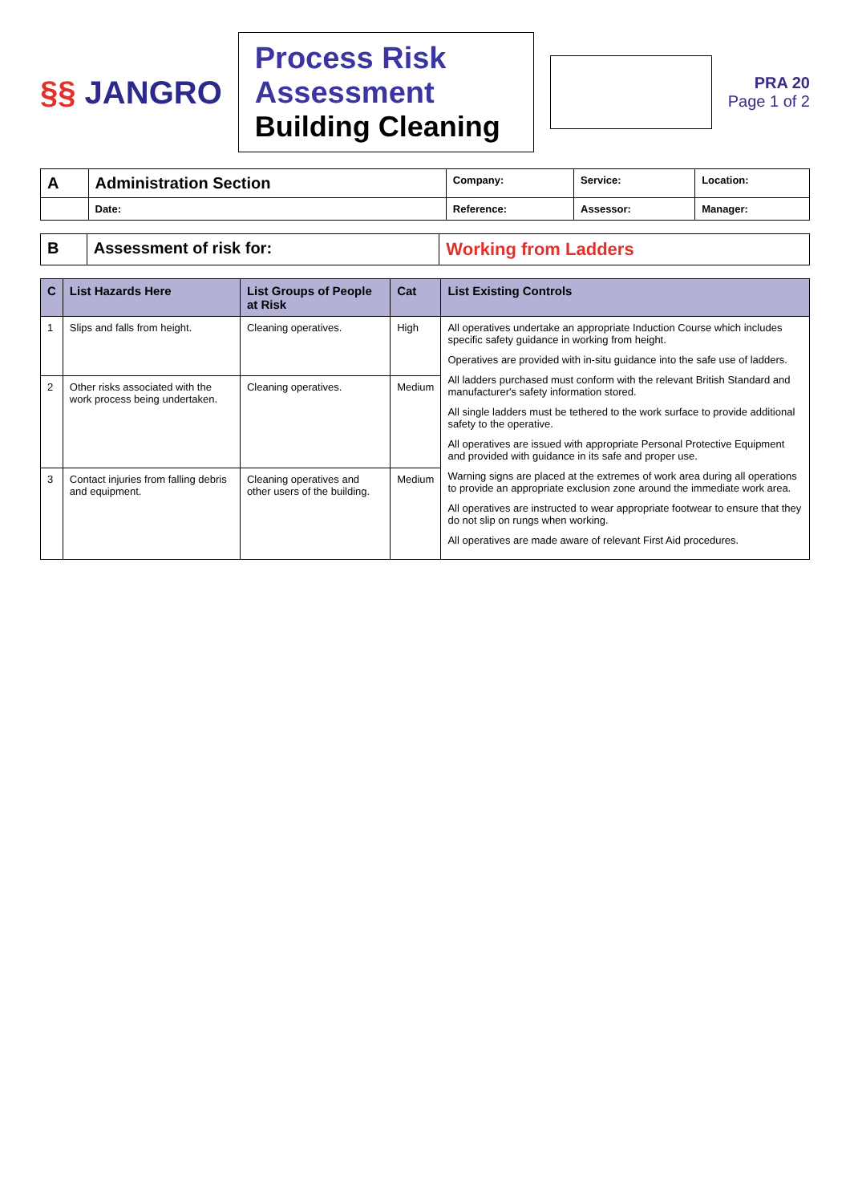§§ JANGRO
Process Risk Assessment
Building Cleaning
PRA 20
Page 1 of 2
| A | Administration Section | Company: | Service: | Location: |
| | Date: | Reference: | Assessor: | Manager: |
| B | Assessment of risk for: | Working from Ladders |
| C | List Hazards Here | List Groups of People at Risk | Cat | List Existing Controls |
| --- | --- | --- | --- | --- |
| 1 | Slips and falls from height. | Cleaning operatives. | High | All operatives undertake an appropriate Induction Course which includes specific safety guidance in working from height. Operatives are provided with in-situ guidance into the safe use of ladders. All ladders purchased must conform with the relevant British Standard and manufacturer's safety information stored. All single ladders must be tethered to the work surface to provide additional safety to the operative. All operatives are issued with appropriate Personal Protective Equipment and provided with guidance in its safe and proper use. Warning signs are placed at the extremes of work area during all operations to provide an appropriate exclusion zone around the immediate work area. All operatives are instructed to wear appropriate footwear to ensure that they do not slip on rungs when working. All operatives are made aware of relevant First Aid procedures. |
| 2 | Other risks associated with the work process being undertaken. | Cleaning operatives. | Medium | |
| 3 | Contact injuries from falling debris and equipment. | Cleaning operatives and other users of the building. | Medium | |